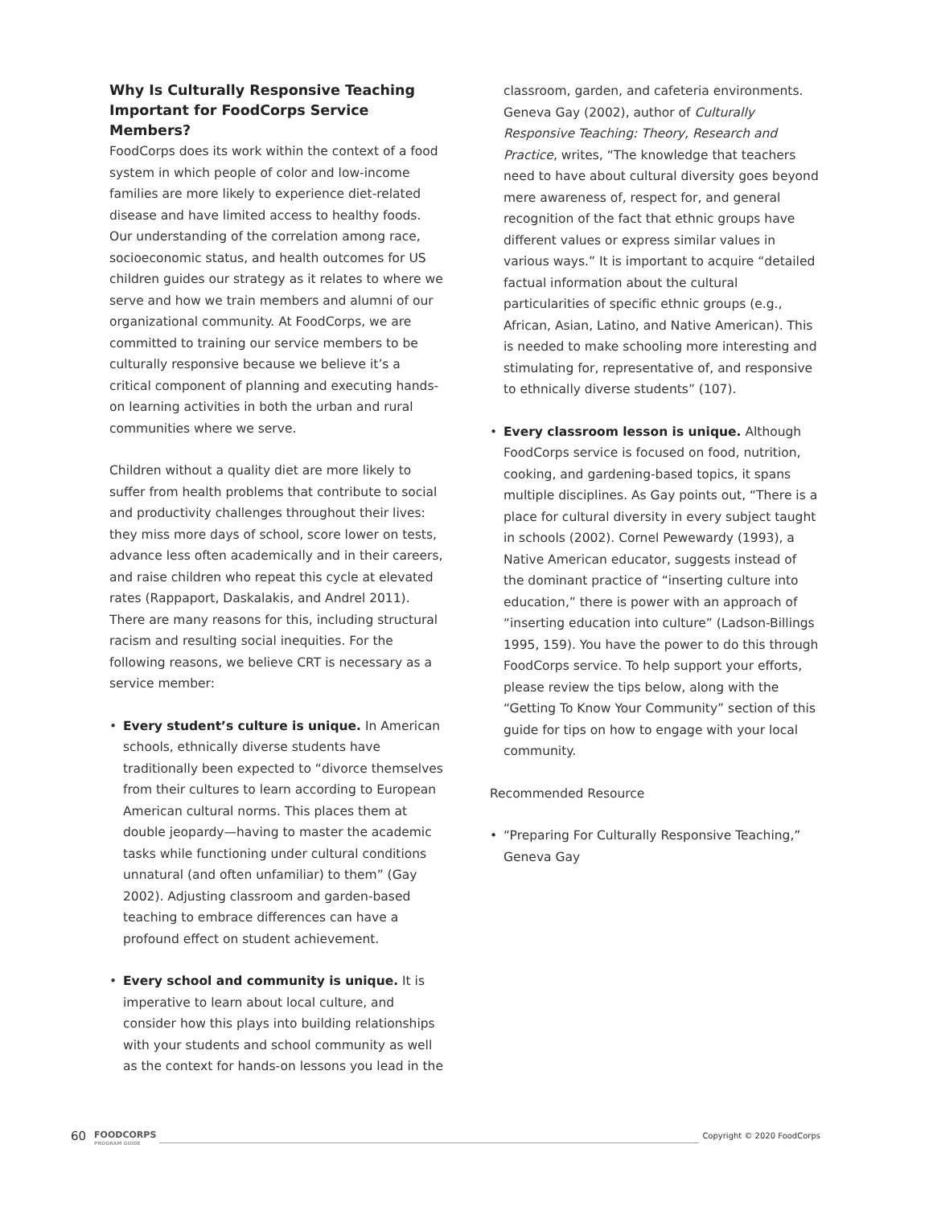Why Is Culturally Responsive Teaching Important for FoodCorps Service Members?
FoodCorps does its work within the context of a food system in which people of color and low-income families are more likely to experience diet-related disease and have limited access to healthy foods. Our understanding of the correlation among race, socioeconomic status, and health outcomes for US children guides our strategy as it relates to where we serve and how we train members and alumni of our organizational community. At FoodCorps, we are committed to training our service members to be culturally responsive because we believe it’s a critical component of planning and executing hands-on learning activities in both the urban and rural communities where we serve.
Children without a quality diet are more likely to suffer from health problems that contribute to social and productivity challenges throughout their lives: they miss more days of school, score lower on tests, advance less often academically and in their careers, and raise children who repeat this cycle at elevated rates (Rappaport, Daskalakis, and Andrel 2011). There are many reasons for this, including structural racism and resulting social inequities. For the following reasons, we believe CRT is necessary as a service member:
• Every student’s culture is unique. In American schools, ethnically diverse students have traditionally been expected to “divorce themselves from their cultures to learn according to European American cultural norms. This places them at double jeopardy—having to master the academic tasks while functioning under cultural conditions unnatural (and often unfamiliar) to them” (Gay 2002). Adjusting classroom and garden-based teaching to embrace differences can have a profound effect on student achievement.
• Every school and community is unique. It is imperative to learn about local culture, and consider how this plays into building relationships with your students and school community as well as the context for hands-on lessons you lead in the
classroom, garden, and cafeteria environments. Geneva Gay (2002), author of Culturally Responsive Teaching: Theory, Research and Practice, writes, “The knowledge that teachers need to have about cultural diversity goes beyond mere awareness of, respect for, and general recognition of the fact that ethnic groups have different values or express similar values in various ways.” It is important to acquire “detailed factual information about the cultural particularities of specific ethnic groups (e.g., African, Asian, Latino, and Native American). This is needed to make schooling more interesting and stimulating for, representative of, and responsive to ethnically diverse students” (107).
• Every classroom lesson is unique. Although FoodCorps service is focused on food, nutrition, cooking, and gardening-based topics, it spans multiple disciplines. As Gay points out, “There is a place for cultural diversity in every subject taught in schools (2002). Cornel Pewewardy (1993), a Native American educator, suggests instead of the dominant practice of “inserting culture into education,” there is power with an approach of “inserting education into culture” (Ladson-Billings 1995, 159). You have the power to do this through FoodCorps service. To help support your efforts, please review the tips below, along with the “Getting To Know Your Community” section of this guide for tips on how to engage with your local community.
Recommended Resource
• “Preparing For Culturally Responsive Teaching,” Geneva Gay
60 FOODCORPS
PROGRAM GUIDE Copyright © 2020 FoodCorps